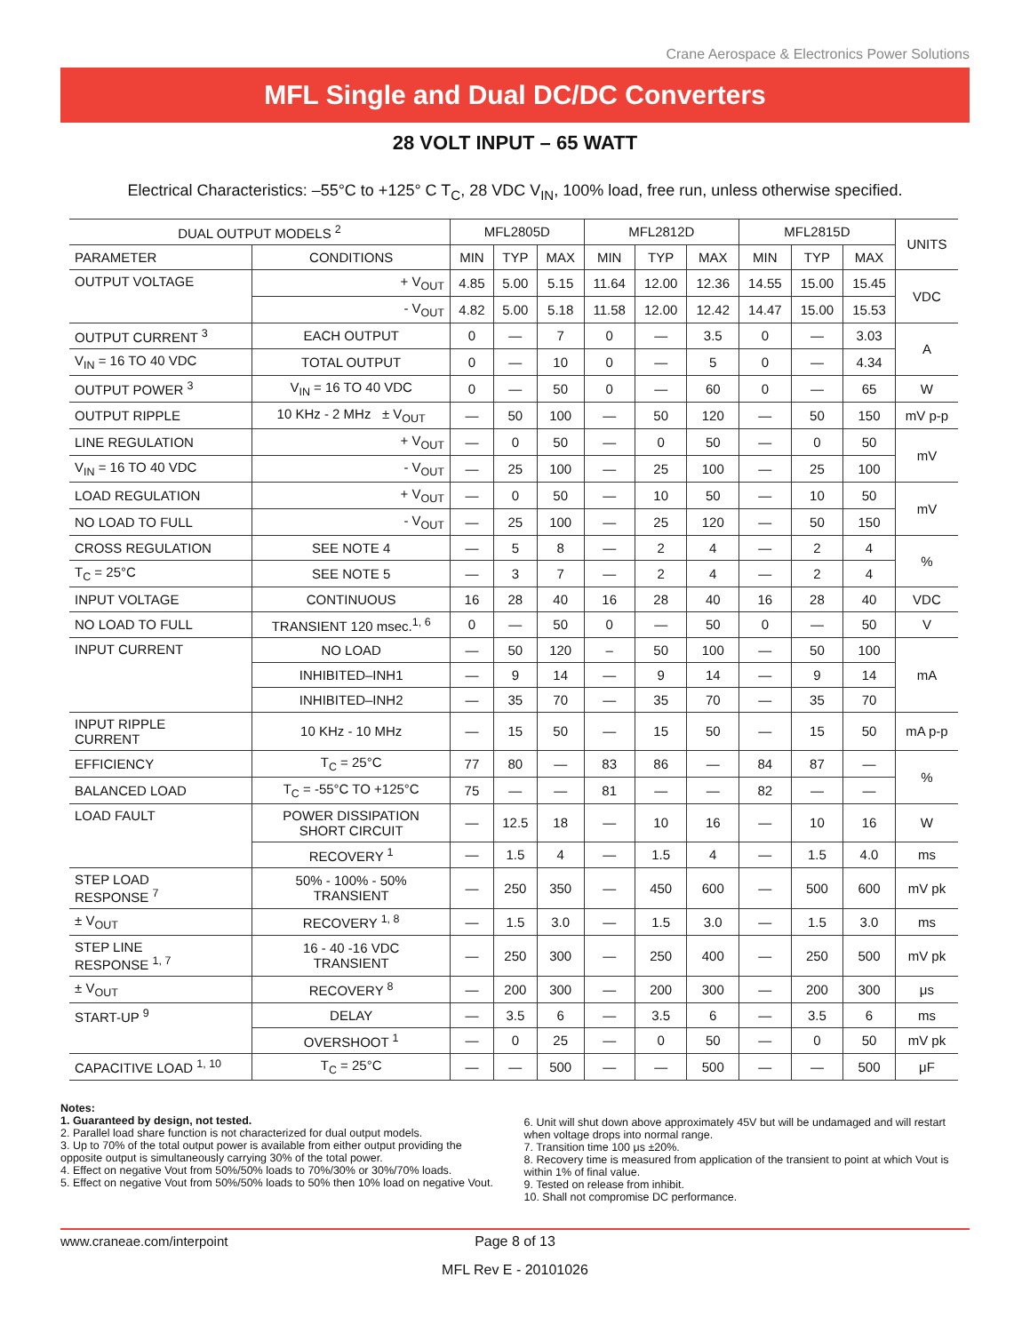Crane Aerospace & Electronics Power Solutions
MFL Single and Dual DC/DC Converters
28 VOLT INPUT – 65 WATT
Electrical Characteristics: –55°C to +125° C T<sub>C</sub>, 28 VDC V<sub>IN</sub>, 100% load, free run, unless otherwise specified.
| DUAL OUTPUT MODELS <sup>2</sup> | | MFL2805D | | | MFL2812D | | | MFL2815D | | | UNITS |
| --- | --- | --- | --- | --- | --- | --- | --- | --- | --- | --- | --- |
| PARAMETER | CONDITIONS | MIN | TYP | MAX | MIN | TYP | MAX | MIN | TYP | MAX | |
| OUTPUT VOLTAGE | + V<sub>OUT</sub> | 4.85 | 5.00 | 5.15 | 11.64 | 12.00 | 12.36 | 14.55 | 15.00 | 15.45 | VDC |
| | - V<sub>OUT</sub> | 4.82 | 5.00 | 5.18 | 11.58 | 12.00 | 12.42 | 14.47 | 15.00 | 15.53 | |
| OUTPUT CURRENT <sup>3</sup> | EACH OUTPUT | 0 | — | 7 | 0 | — | 3.5 | 0 | — | 3.03 | A |
| V<sub>IN</sub> = 16 TO 40 VDC | TOTAL OUTPUT | 0 | — | 10 | 0 | — | 5 | 0 | — | 4.34 | |
| OUTPUT POWER <sup>3</sup> | V<sub>IN</sub> = 16 TO 40 VDC | 0 | — | 50 | 0 | — | 60 | 0 | — | 65 | W |
| OUTPUT RIPPLE | 10 KHz - 2 MHz ± V<sub>OUT</sub> | — | 50 | 100 | — | 50 | 120 | — | 50 | 150 | mV p-p |
| LINE REGULATION | + V<sub>OUT</sub> | — | 0 | 50 | — | 0 | 50 | — | 0 | 50 | mV |
| V<sub>IN</sub> = 16 TO 40 VDC | - V<sub>OUT</sub> | — | 25 | 100 | — | 25 | 100 | — | 25 | 100 | |
| LOAD REGULATION | + V<sub>OUT</sub> | — | 0 | 50 | — | 10 | 50 | — | 10 | 50 | mV |
| NO LOAD TO FULL | - V<sub>OUT</sub> | — | 25 | 100 | — | 25 | 120 | — | 50 | 150 | |
| CROSS REGULATION | SEE NOTE 4 | — | 5 | 8 | — | 2 | 4 | — | 2 | 4 | % |
| T<sub>C</sub> = 25°C | SEE NOTE 5 | — | 3 | 7 | — | 2 | 4 | — | 2 | 4 | |
| INPUT VOLTAGE | CONTINUOUS | 16 | 28 | 40 | 16 | 28 | 40 | 16 | 28 | 40 | VDC |
| NO LOAD TO FULL | TRANSIENT 120 msec.<sup>1, 6</sup> | 0 | — | 50 | 0 | — | 50 | 0 | — | 50 | V |
| INPUT CURRENT | NO LOAD | — | 50 | 120 | – | 50 | 100 | — | 50 | 100 | mA |
| | INHIBITED–INH1 | — | 9 | 14 | — | 9 | 14 | — | 9 | 14 | |
| | INHIBITED–INH2 | — | 35 | 70 | — | 35 | 70 | — | 35 | 70 | |
| INPUT RIPPLE CURRENT | 10 KHz - 10 MHz | — | 15 | 50 | — | 15 | 50 | — | 15 | 50 | mA p-p |
| EFFICIENCY | T<sub>C</sub> = 25°C | 77 | 80 | — | 83 | 86 | — | 84 | 87 | — | % |
| BALANCED LOAD | T<sub>C</sub> = -55°C TO +125°C | 75 | — | — | 81 | — | — | 82 | — | — | |
| LOAD FAULT | POWER DISSIPATION SHORT CIRCUIT | — | 12.5 | 18 | — | 10 | 16 | — | 10 | 16 | W |
| | RECOVERY <sup>1</sup> | — | 1.5 | 4 | — | 1.5 | 4 | — | 1.5 | 4.0 | ms |
| STEP LOAD RESPONSE <sup>7</sup> | 50% - 100% - 50% TRANSIENT | — | 250 | 350 | — | 450 | 600 | — | 500 | 600 | mV pk |
| ± V<sub>OUT</sub> | RECOVERY <sup>1, 8</sup> | — | 1.5 | 3.0 | — | 1.5 | 3.0 | — | 1.5 | 3.0 | ms |
| STEP LINE RESPONSE <sup>1, 7</sup> | 16 - 40 -16 VDC TRANSIENT | — | 250 | 300 | — | 250 | 400 | — | 250 | 500 | mV pk |
| ± V<sub>OUT</sub> | RECOVERY <sup>8</sup> | — | 200 | 300 | — | 200 | 300 | — | 200 | 300 | μs |
| START-UP <sup>9</sup> | DELAY | — | 3.5 | 6 | — | 3.5 | 6 | — | 3.5 | 6 | ms |
| | OVERSHOOT <sup>1</sup> | — | 0 | 25 | — | 0 | 50 | — | 0 | 50 | mV pk |
| CAPACITIVE LOAD <sup>1, 10</sup> | T<sub>C</sub> = 25°C | — | — | 500 | — | — | 500 | — | — | 500 | μF |
Notes:
1. Guaranteed by design, not tested.
2. Parallel load share function is not characterized for dual output models.
3. Up to 70% of the total output power is available from either output providing the opposite output is simultaneously carrying 30% of the total power.
4. Effect on negative Vout from 50%/50% loads to 70%/30% or 30%/70% loads.
5. Effect on negative Vout from 50%/50% loads to 50% then 10% load on negative Vout.
6. Unit will shut down above approximately 45V but will be undamaged and will restart when voltage drops into normal range.
7. Transition time 100 μs ±20%.
8. Recovery time is measured from application of the transient to point at which Vout is within 1% of final value.
9. Tested on release from inhibit.
10. Shall not compromise DC performance.
www.craneae.com/interpoint Page 8 of 13
MFL Rev E - 20101026